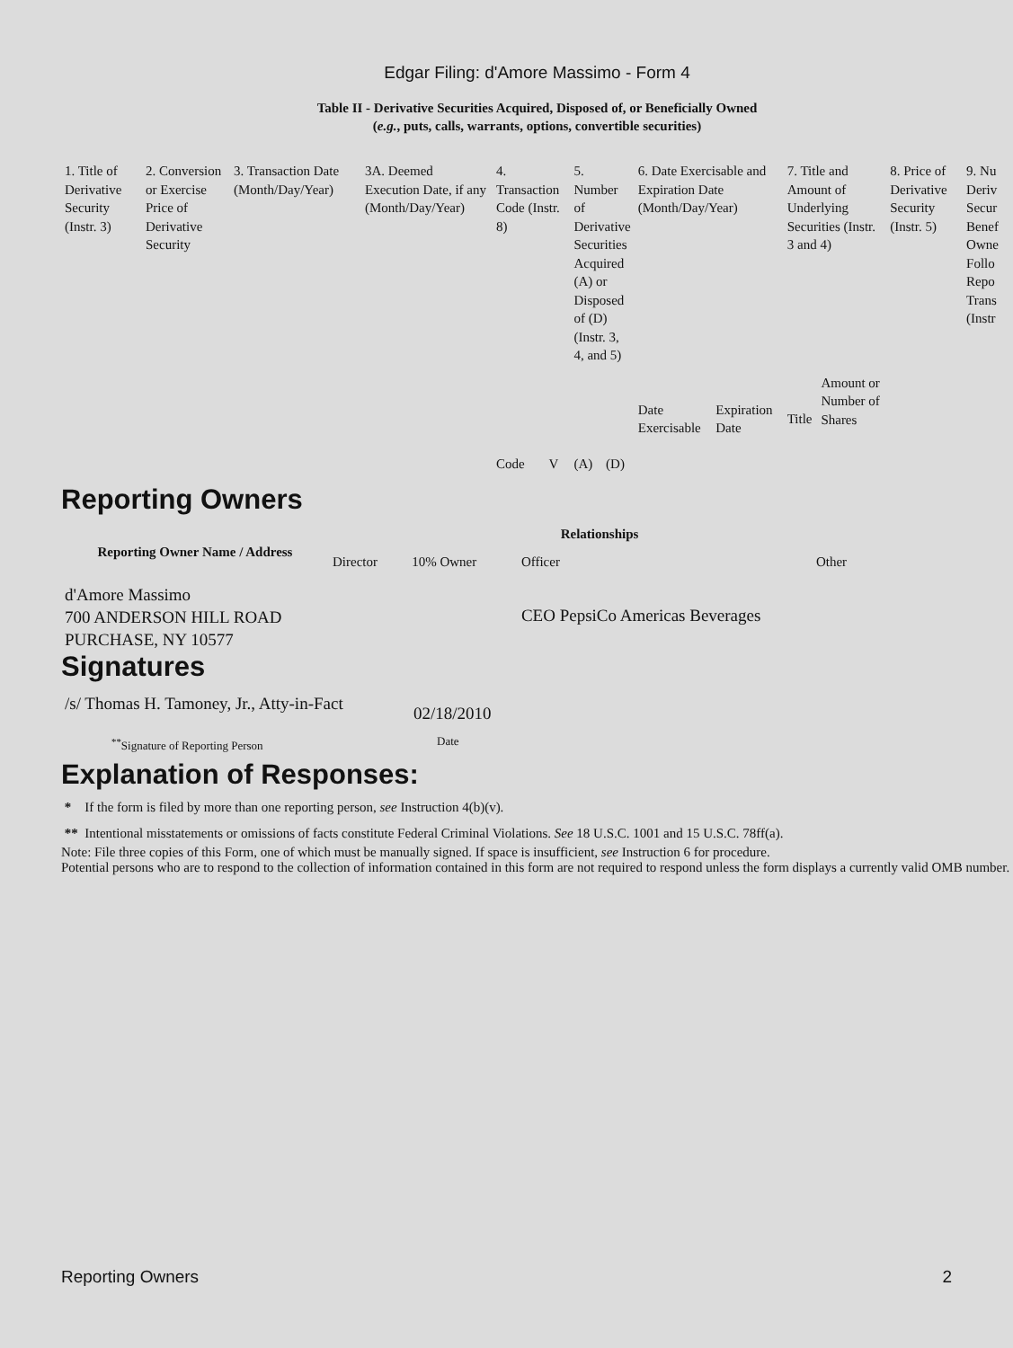Edgar Filing: d'Amore Massimo - Form 4
Table II - Derivative Securities Acquired, Disposed of, or Beneficially Owned
(e.g., puts, calls, warrants, options, convertible securities)
| 1. Title of Derivative Security (Instr. 3) | 2. Conversion or Exercise Price of Derivative Security | 3. Transaction Date (Month/Day/Year) | 3A. Deemed Execution Date, if any (Month/Day/Year) | 4. Transaction Code (Instr. 8) | | 5. Number of Derivative Securities Acquired (A) or Disposed of (D) (Instr. 3, 4, and 5) | | 6. Date Exercisable and Expiration Date (Month/Day/Year) | | 7. Title and Amount of Underlying Securities (Instr. 3 and 4) | | 8. Price of Derivative Security (Instr. 5) | 9. Nu Deriv Secur Benef Owne Follo Repo Trans (Instr |
| | | | | Code | V | (A) | (D) | Date Exercisable | Expiration Date | Title | Amount or Number of Shares | | |
Reporting Owners
| Reporting Owner Name / Address | Relationships | | | |
| --- | --- | --- | --- | --- |
| | Director | 10% Owner | Officer | Other |
| d'Amore Massimo 700 ANDERSON HILL ROAD PURCHASE, NY 10577 | | | CEO PepsiCo Americas Beverages | |
Signatures
| /s/ Thomas H. Tamoney, Jr., Atty-in-Fact | 02/18/2010 |
| <sup>**</sup> Signature of Reporting Person | Date |
Explanation of Responses:
* If the form is filed by more than one reporting person, see Instruction 4(b)(v).
** Intentional misstatements or omissions of facts constitute Federal Criminal Violations. See 18 U.S.C. 1001 and 15 U.S.C. 78ff(a).
Note: File three copies of this Form, one of which must be manually signed. If space is insufficient, see Instruction 6 for procedure.
Potential persons who are to respond to the collection of information contained in this form are not required to respond unless the form displays a currently valid OMB number.
Reporting Owners 2